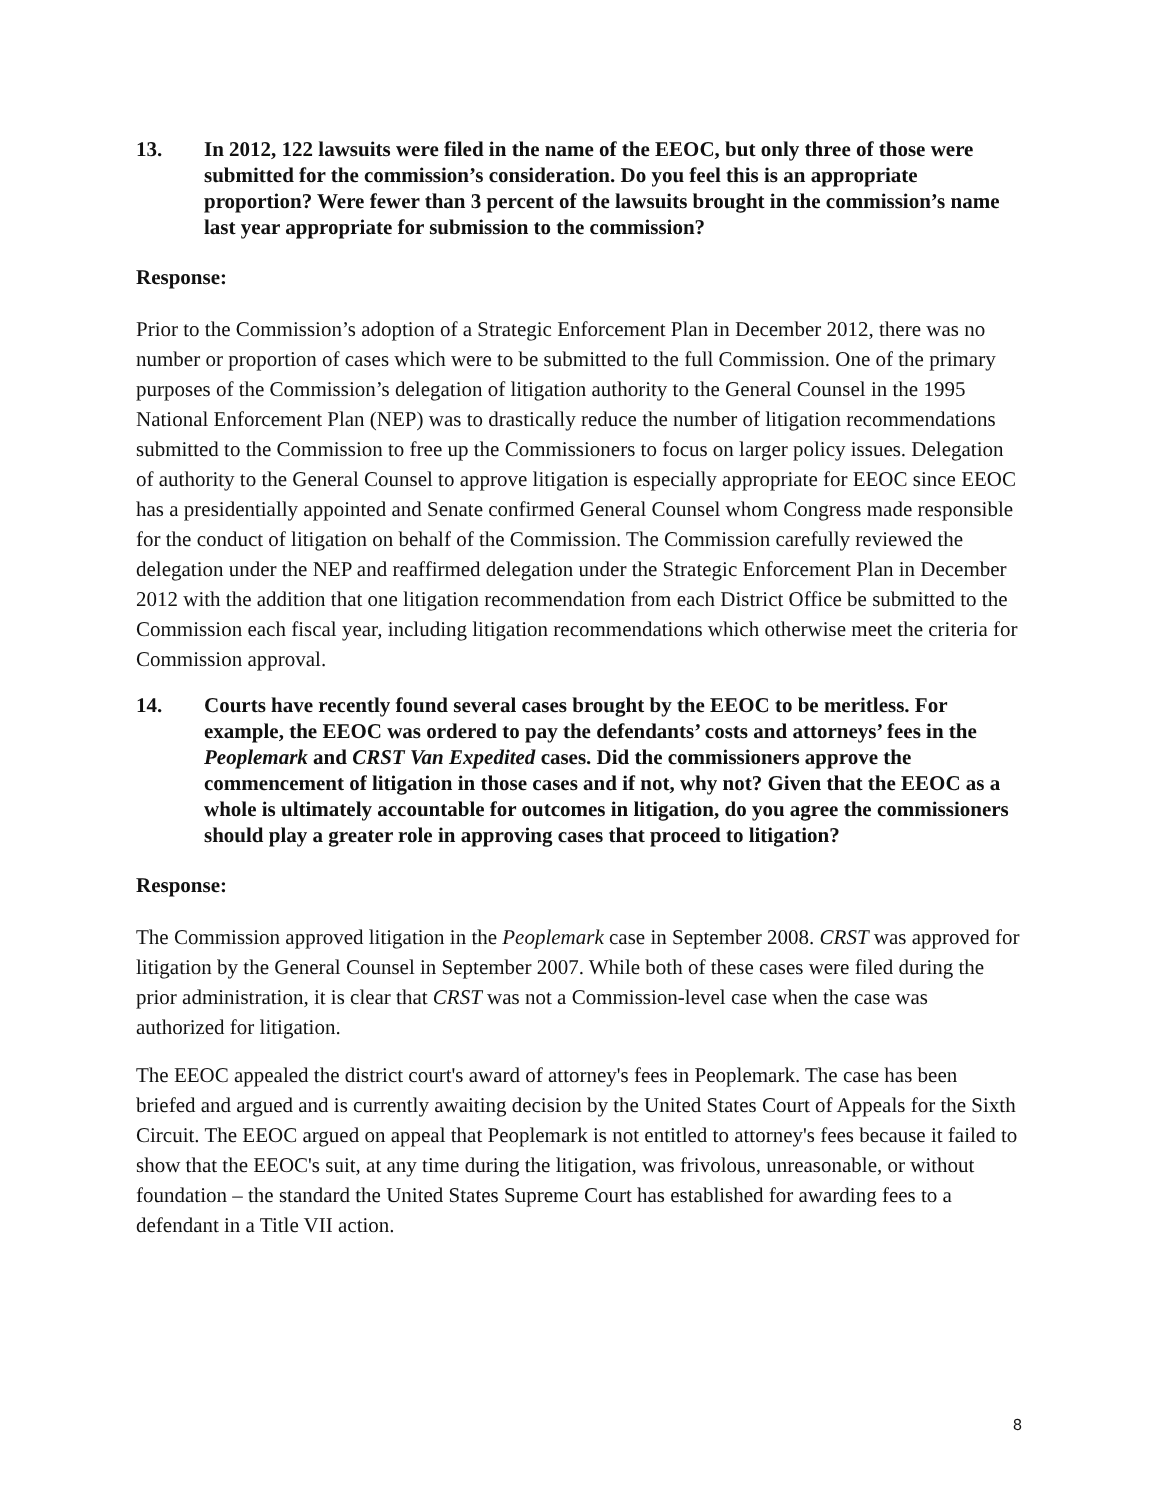13. In 2012, 122 lawsuits were filed in the name of the EEOC, but only three of those were submitted for the commission’s consideration. Do you feel this is an appropriate proportion? Were fewer than 3 percent of the lawsuits brought in the commission’s name last year appropriate for submission to the commission?
Response:
Prior to the Commission’s adoption of a Strategic Enforcement Plan in December 2012, there was no number or proportion of cases which were to be submitted to the full Commission. One of the primary purposes of the Commission’s delegation of litigation authority to the General Counsel in the 1995 National Enforcement Plan (NEP) was to drastically reduce the number of litigation recommendations submitted to the Commission to free up the Commissioners to focus on larger policy issues. Delegation of authority to the General Counsel to approve litigation is especially appropriate for EEOC since EEOC has a presidentially appointed and Senate confirmed General Counsel whom Congress made responsible for the conduct of litigation on behalf of the Commission. The Commission carefully reviewed the delegation under the NEP and reaffirmed delegation under the Strategic Enforcement Plan in December 2012 with the addition that one litigation recommendation from each District Office be submitted to the Commission each fiscal year, including litigation recommendations which otherwise meet the criteria for Commission approval.
14. Courts have recently found several cases brought by the EEOC to be meritless. For example, the EEOC was ordered to pay the defendants’ costs and attorneys’ fees in the Peoplemark and CRST Van Expedited cases. Did the commissioners approve the commencement of litigation in those cases and if not, why not? Given that the EEOC as a whole is ultimately accountable for outcomes in litigation, do you agree the commissioners should play a greater role in approving cases that proceed to litigation?
Response:
The Commission approved litigation in the Peoplemark case in September 2008. CRST was approved for litigation by the General Counsel in September 2007. While both of these cases were filed during the prior administration, it is clear that CRST was not a Commission-level case when the case was authorized for litigation.
The EEOC appealed the district court's award of attorney's fees in Peoplemark. The case has been briefed and argued and is currently awaiting decision by the United States Court of Appeals for the Sixth Circuit. The EEOC argued on appeal that Peoplemark is not entitled to attorney's fees because it failed to show that the EEOC's suit, at any time during the litigation, was frivolous, unreasonable, or without foundation – the standard the United States Supreme Court has established for awarding fees to a defendant in a Title VII action.
8